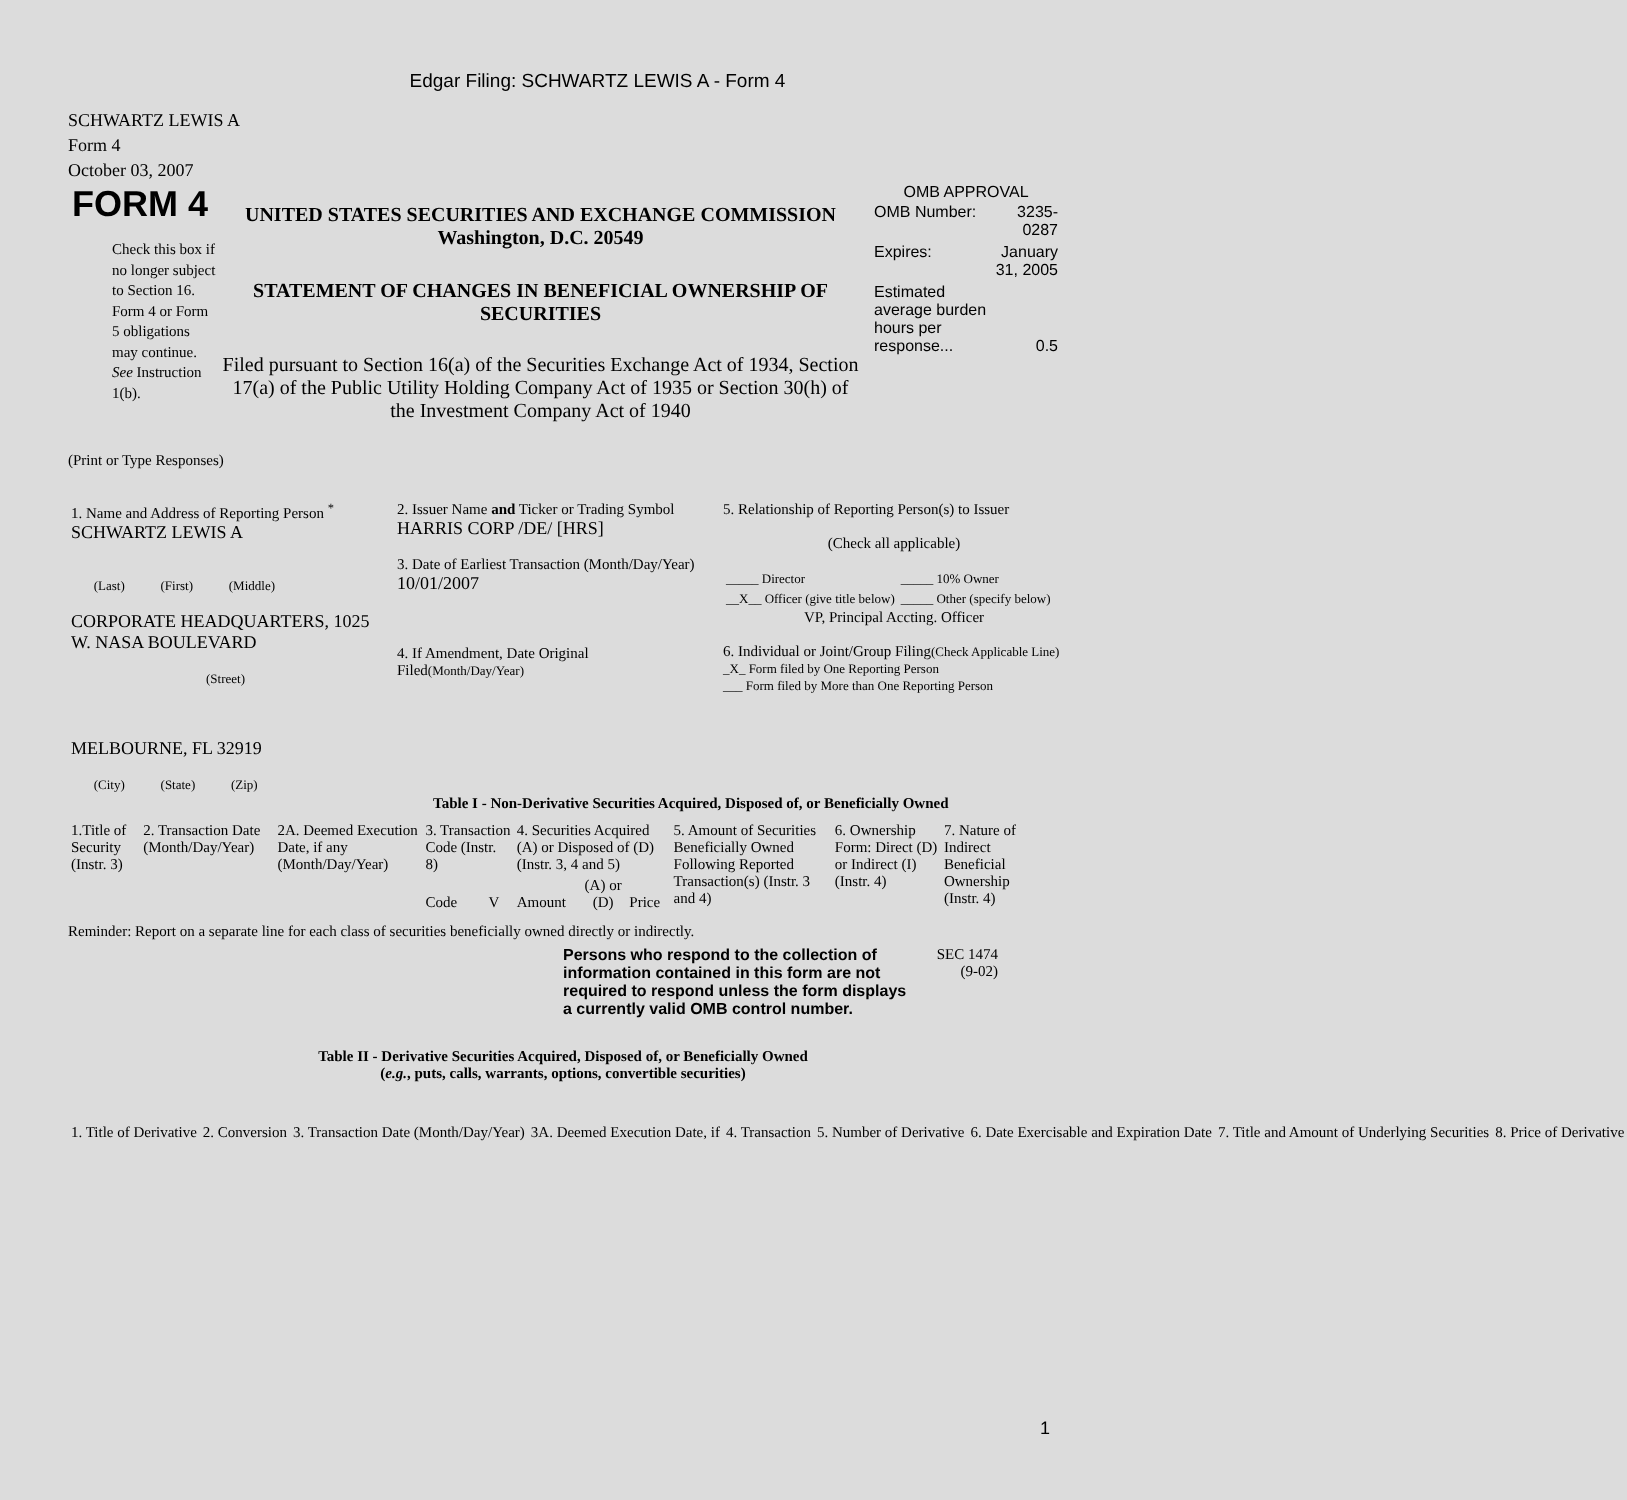Edgar Filing: SCHWARTZ LEWIS A - Form 4
SCHWARTZ LEWIS A
Form 4
October 03, 2007
FORM 4
Check this box if no longer subject to Section 16. Form 4 or Form 5 obligations may continue. See Instruction 1(b).
UNITED STATES SECURITIES AND EXCHANGE COMMISSION
Washington, D.C. 20549
STATEMENT OF CHANGES IN BENEFICIAL OWNERSHIP OF SECURITIES
Filed pursuant to Section 16(a) of the Securities Exchange Act of 1934, Section 17(a) of the Public Utility Holding Company Act of 1935 or Section 30(h) of the Investment Company Act of 1940
OMB APPROVAL
| OMB Number: | 3235-0287 |
| Expires: | January 31, 2005 |
| Estimated average burden hours per response... | 0.5 |
(Print or Type Responses)
| 1. Name and Address of Reporting Person <sup>*</sup> SCHWARTZ LEWIS A (Last) (First) (Middle) CORPORATE HEADQUARTERS, 1025 W. NASA BOULEVARD (Street) MELBOURNE, FL 32919 (City) (State) (Zip) | 2. Issuer Name and Ticker or Trading Symbol HARRIS CORP /DE/ [HRS] 3. Date of Earliest Transaction (Month/Day/Year) 10/01/2007 4. If Amendment, Date Original Filed (Month/Day/Year) | 5. Relationship of Reporting Person(s) to Issuer (Check all applicable) / _____ Director / _____ 10% Owner / / __X__ Officer (give title below) / _____ Other (specify below) / VP, Principal Accting. Officer 6. Individual or Joint/Group Filing (Check Applicable Line) _X_ Form filed by One Reporting Person ___ Form filed by More than One Reporting Person |
Table I - Non-Derivative Securities Acquired, Disposed of, or Beneficially Owned
| 1.Title of Security (Instr. 3) | 2. Transaction Date (Month/Day/Year) | 2A. Deemed Execution Date, if any (Month/Day/Year) | 3. Transaction Code (Instr. 8) | | 4. Securities Acquired (A) or Disposed of (D) (Instr. 3, 4 and 5) | | | 5. Amount of Securities Beneficially Owned Following Reported Transaction(s) (Instr. 3 and 4) | 6. Ownership Form: Direct (D) or Indirect (I) (Instr. 4) | 7. Nature of Indirect Beneficial Ownership (Instr. 4) |
| | | | Code | V | Amount | (A) or (D) | Price | | | |
Reminder: Report on a separate line for each class of securities beneficially owned directly or indirectly.
Persons who respond to the collection of information contained in this form are not required to respond unless the form displays a currently valid OMB control number.
SEC 1474
(9-02)
Table II - Derivative Securities Acquired, Disposed of, or Beneficially Owned
(e.g., puts, calls, warrants, options, convertible securities)
| 1. Title of Derivative | 2. Conversion | 3. Transaction Date (Month/Day/Year) | 3A. Deemed Execution Date, if | 4. Transaction | 5. Number of Derivative | 6. Date Exercisable and Expiration Date | 7. Title and Amount of Underlying Securities | 8. Price of Derivative |
1